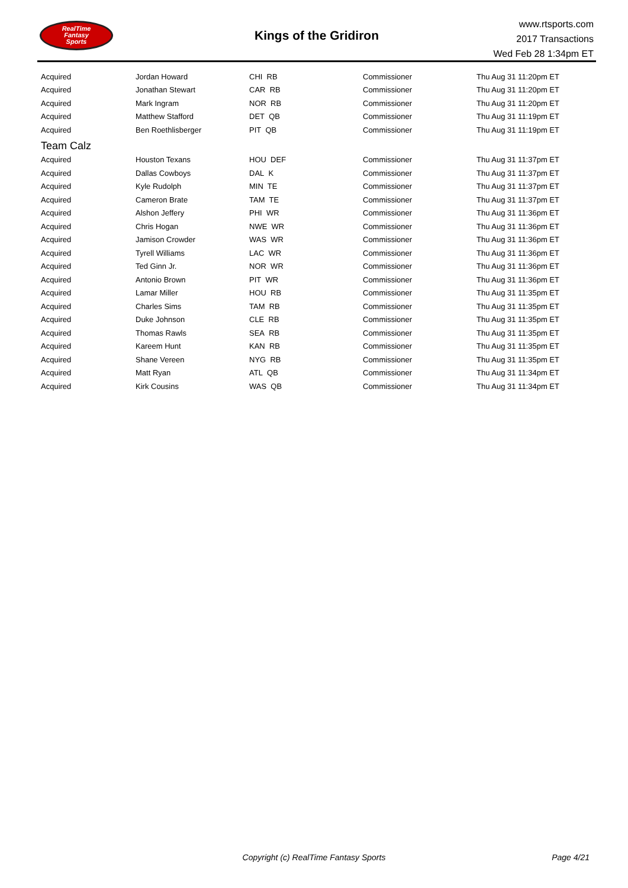RealTime
Fantasy
Sports
Kings of the Gridiron
www.rtsports.com
2017 Transactions
Wed Feb 28 1:34pm ET
| Acquired | Jordan Howard | CHI RB | Commissioner | Thu Aug 31 11:20pm ET |
| Acquired | Jonathan Stewart | CAR RB | Commissioner | Thu Aug 31 11:20pm ET |
| Acquired | Mark Ingram | NOR RB | Commissioner | Thu Aug 31 11:20pm ET |
| Acquired | Matthew Stafford | DET QB | Commissioner | Thu Aug 31 11:19pm ET |
| Acquired | Ben Roethlisberger | PIT QB | Commissioner | Thu Aug 31 11:19pm ET |
| Team Calz | | | | |
| Acquired | Houston Texans | HOU DEF | Commissioner | Thu Aug 31 11:37pm ET |
| Acquired | Dallas Cowboys | DAL K | Commissioner | Thu Aug 31 11:37pm ET |
| Acquired | Kyle Rudolph | MIN TE | Commissioner | Thu Aug 31 11:37pm ET |
| Acquired | Cameron Brate | TAM TE | Commissioner | Thu Aug 31 11:37pm ET |
| Acquired | Alshon Jeffery | PHI WR | Commissioner | Thu Aug 31 11:36pm ET |
| Acquired | Chris Hogan | NWE WR | Commissioner | Thu Aug 31 11:36pm ET |
| Acquired | Jamison Crowder | WAS WR | Commissioner | Thu Aug 31 11:36pm ET |
| Acquired | Tyrell Williams | LAC WR | Commissioner | Thu Aug 31 11:36pm ET |
| Acquired | Ted Ginn Jr. | NOR WR | Commissioner | Thu Aug 31 11:36pm ET |
| Acquired | Antonio Brown | PIT WR | Commissioner | Thu Aug 31 11:36pm ET |
| Acquired | Lamar Miller | HOU RB | Commissioner | Thu Aug 31 11:35pm ET |
| Acquired | Charles Sims | TAM RB | Commissioner | Thu Aug 31 11:35pm ET |
| Acquired | Duke Johnson | CLE RB | Commissioner | Thu Aug 31 11:35pm ET |
| Acquired | Thomas Rawls | SEA RB | Commissioner | Thu Aug 31 11:35pm ET |
| Acquired | Kareem Hunt | KAN RB | Commissioner | Thu Aug 31 11:35pm ET |
| Acquired | Shane Vereen | NYG RB | Commissioner | Thu Aug 31 11:35pm ET |
| Acquired | Matt Ryan | ATL QB | Commissioner | Thu Aug 31 11:34pm ET |
| Acquired | Kirk Cousins | WAS QB | Commissioner | Thu Aug 31 11:34pm ET |
Copyright (c) RealTime Fantasy Sports Page 4/21